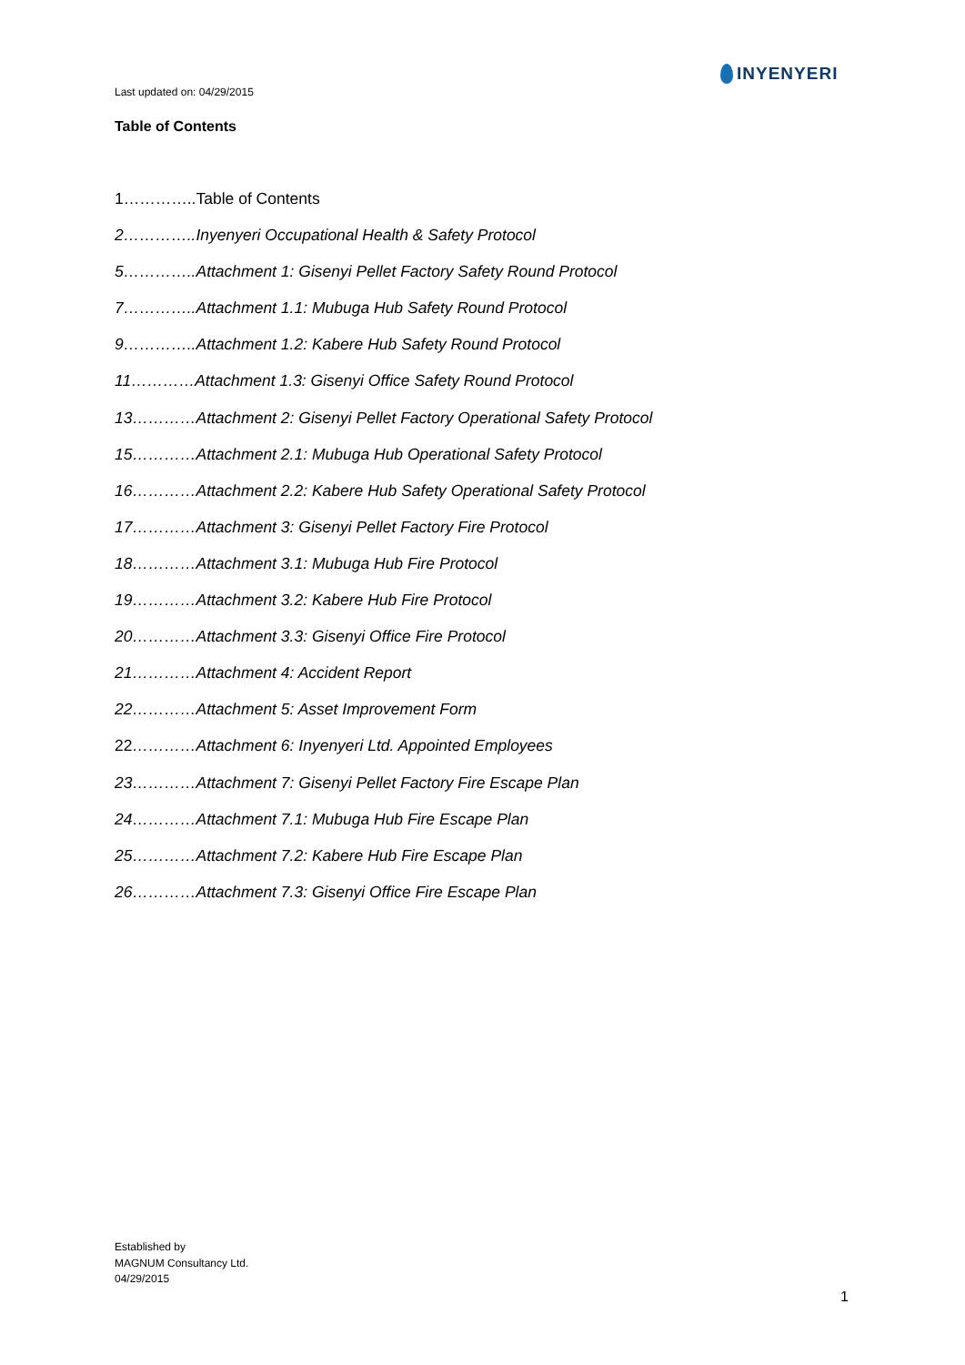INYENYERI
Last updated on: 04/29/2015
Table of Contents
1…………..Table of Contents
2…………..Inyenyeri Occupational Health & Safety Protocol
5…………..Attachment 1: Gisenyi Pellet Factory Safety Round Protocol
7…………..Attachment 1.1: Mubuga Hub Safety Round Protocol
9…………..Attachment 1.2: Kabere Hub Safety Round Protocol
11…………Attachment 1.3: Gisenyi Office Safety Round Protocol
13…………Attachment 2: Gisenyi Pellet Factory Operational Safety Protocol
15…………Attachment 2.1: Mubuga Hub Operational Safety Protocol
16…………Attachment 2.2: Kabere Hub Safety Operational Safety Protocol
17…………Attachment 3: Gisenyi Pellet Factory Fire Protocol
18…………Attachment 3.1: Mubuga Hub Fire Protocol
19…………Attachment 3.2: Kabere Hub Fire Protocol
20…………Attachment 3.3: Gisenyi Office Fire Protocol
21…………Attachment 4: Accident Report
22…………Attachment 5: Asset Improvement Form
22…………Attachment 6: Inyenyeri Ltd. Appointed Employees
23…………Attachment 7: Gisenyi Pellet Factory Fire Escape Plan
24…………Attachment 7.1: Mubuga Hub Fire Escape Plan
25…………Attachment 7.2: Kabere Hub Fire Escape Plan
26…………Attachment 7.3: Gisenyi Office Fire Escape Plan
Established by
MAGNUM Consultancy Ltd.
04/29/2015
1